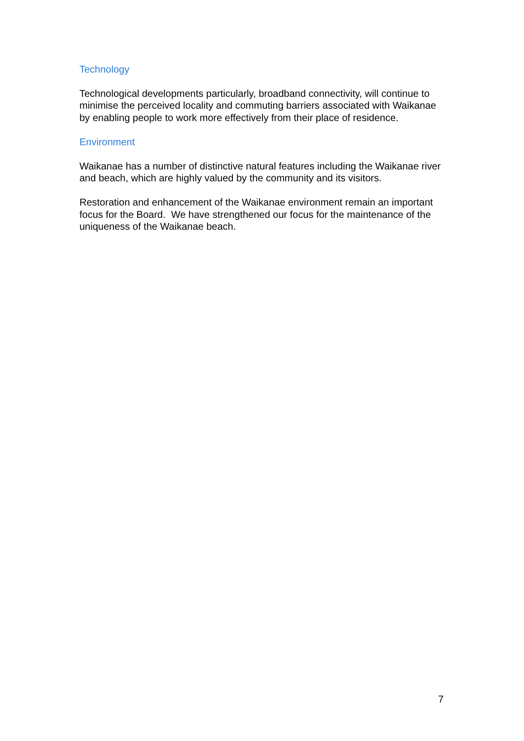Technology
Technological developments particularly, broadband connectivity, will continue to minimise the perceived locality and commuting barriers associated with Waikanae by enabling people to work more effectively from their place of residence.
Environment
Waikanae has a number of distinctive natural features including the Waikanae river and beach, which are highly valued by the community and its visitors.
Restoration and enhancement of the Waikanae environment remain an important focus for the Board. We have strengthened our focus for the maintenance of the uniqueness of the Waikanae beach.
7